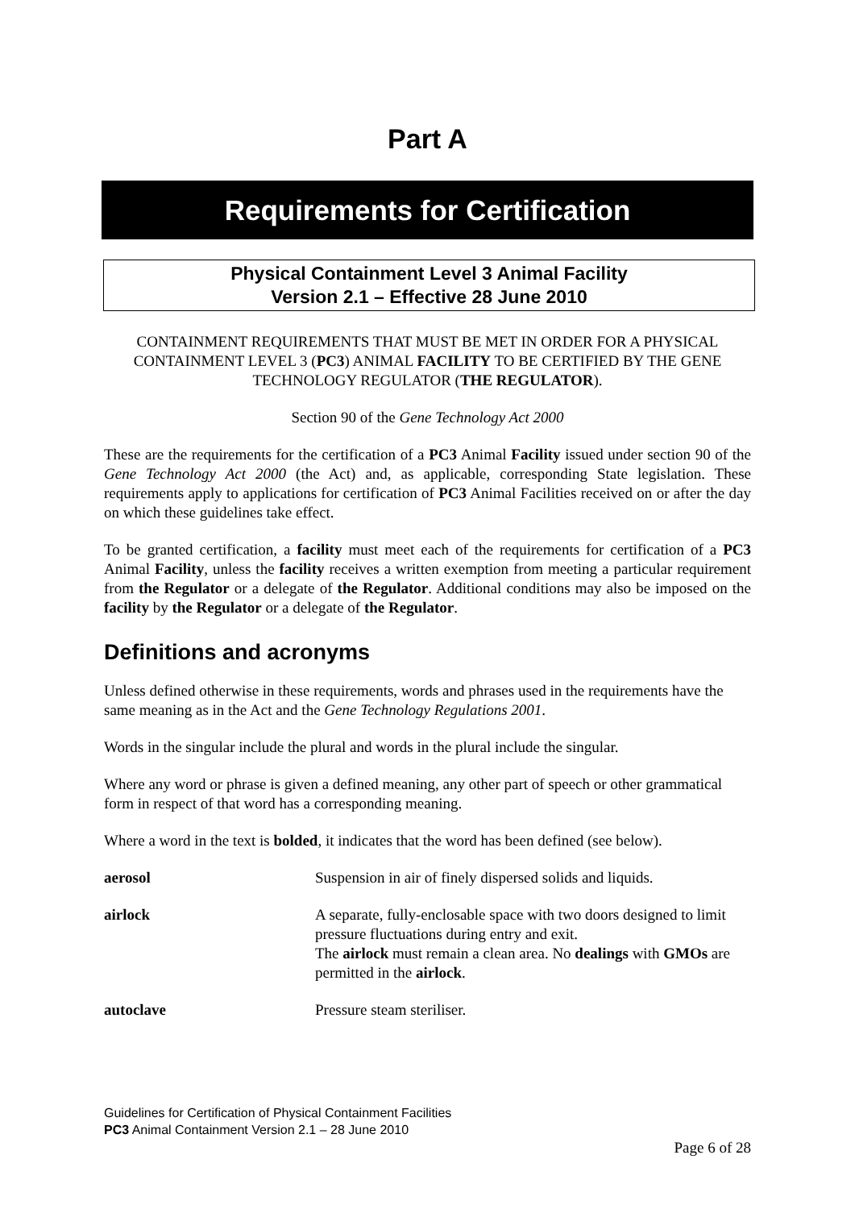Part A
Requirements for Certification
Physical Containment Level 3 Animal Facility
Version 2.1 – Effective 28 June 2010
CONTAINMENT REQUIREMENTS THAT MUST BE MET IN ORDER FOR A PHYSICAL CONTAINMENT LEVEL 3 (PC3) ANIMAL FACILITY TO BE CERTIFIED BY THE GENE TECHNOLOGY REGULATOR (THE REGULATOR).
Section 90 of the Gene Technology Act 2000
These are the requirements for the certification of a PC3 Animal Facility issued under section 90 of the Gene Technology Act 2000 (the Act) and, as applicable, corresponding State legislation. These requirements apply to applications for certification of PC3 Animal Facilities received on or after the day on which these guidelines take effect.
To be granted certification, a facility must meet each of the requirements for certification of a PC3 Animal Facility, unless the facility receives a written exemption from meeting a particular requirement from the Regulator or a delegate of the Regulator. Additional conditions may also be imposed on the facility by the Regulator or a delegate of the Regulator.
Definitions and acronyms
Unless defined otherwise in these requirements, words and phrases used in the requirements have the same meaning as in the Act and the Gene Technology Regulations 2001.
Words in the singular include the plural and words in the plural include the singular.
Where any word or phrase is given a defined meaning, any other part of speech or other grammatical form in respect of that word has a corresponding meaning.
Where a word in the text is bolded, it indicates that the word has been defined (see below).
| aerosol | Suspension in air of finely dispersed solids and liquids. |
| airlock | A separate, fully-enclosable space with two doors designed to limit pressure fluctuations during entry and exit. The airlock must remain a clean area. No dealings with GMOs are permitted in the airlock . |
| autoclave | Pressure steam steriliser. |
Guidelines for Certification of Physical Containment Facilities
PC3 Animal Containment Version 2.1 – 28 June 2010
Page 6 of 28